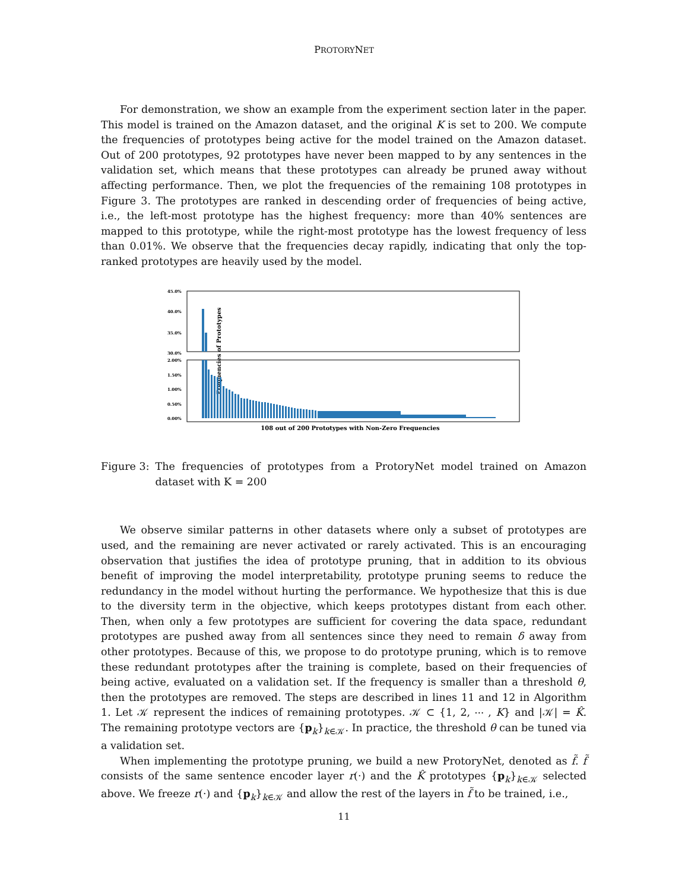PROTORYNET
For demonstration, we show an example from the experiment section later in the paper. This model is trained on the Amazon dataset, and the original K is set to 200. We compute the frequencies of prototypes being active for the model trained on the Amazon dataset. Out of 200 prototypes, 92 prototypes have never been mapped to by any sentences in the validation set, which means that these prototypes can already be pruned away without affecting performance. Then, we plot the frequencies of the remaining 108 prototypes in Figure 3. The prototypes are ranked in descending order of frequencies of being active, i.e., the left-most prototype has the highest frequency: more than 40% sentences are mapped to this prototype, while the right-most prototype has the lowest frequency of less than 0.01%. We observe that the frequencies decay rapidly, indicating that only the top-ranked prototypes are heavily used by the model.
Frequencies of Prototypes
45.0%
40.0%
35.0%
30.0%
2.00%
1.50%
1.00%
0.50%
0.00%
108 out of 200 Prototypes with Non-Zero Frequencies
Figure 3: The frequencies of prototypes from a ProtoryNet model trained on Amazon dataset with K = 200
We observe similar patterns in other datasets where only a subset of prototypes are used, and the remaining are never activated or rarely activated. This is an encouraging observation that justifies the idea of prototype pruning, that in addition to its obvious benefit of improving the model interpretability, prototype pruning seems to reduce the redundancy in the model without hurting the performance. We hypothesize that this is due to the diversity term in the objective, which keeps prototypes distant from each other. Then, when only a few prototypes are sufficient for covering the data space, redundant prototypes are pushed away from all sentences since they need to remain δ away from other prototypes. Because of this, we propose to do prototype pruning, which is to remove these redundant prototypes after the training is complete, based on their frequencies of being active, evaluated on a validation set. If the frequency is smaller than a threshold θ, then the prototypes are removed. The steps are described in lines 11 and 12 in Algorithm 1. Let 𝒦 represent the indices of remaining prototypes. 𝒦 ⊂ {1, 2, ⋯ , K} and |𝒦| = K̂. The remaining prototype vectors are {p<sub>k</sub>}<sub>k∈𝒦</sub>. In practice, the threshold θ can be tuned via a validation set.
When implementing the prototype pruning, we build a new ProtoryNet, denoted as f̃. f̃ consists of the same sentence encoder layer r(·) and the K̂ prototypes {p<sub>k</sub>}<sub>k∈𝒦</sub> selected above. We freeze r(·) and {p<sub>k</sub>}<sub>k∈𝒦</sub> and allow the rest of the layers in f̃ to be trained, i.e.,
11